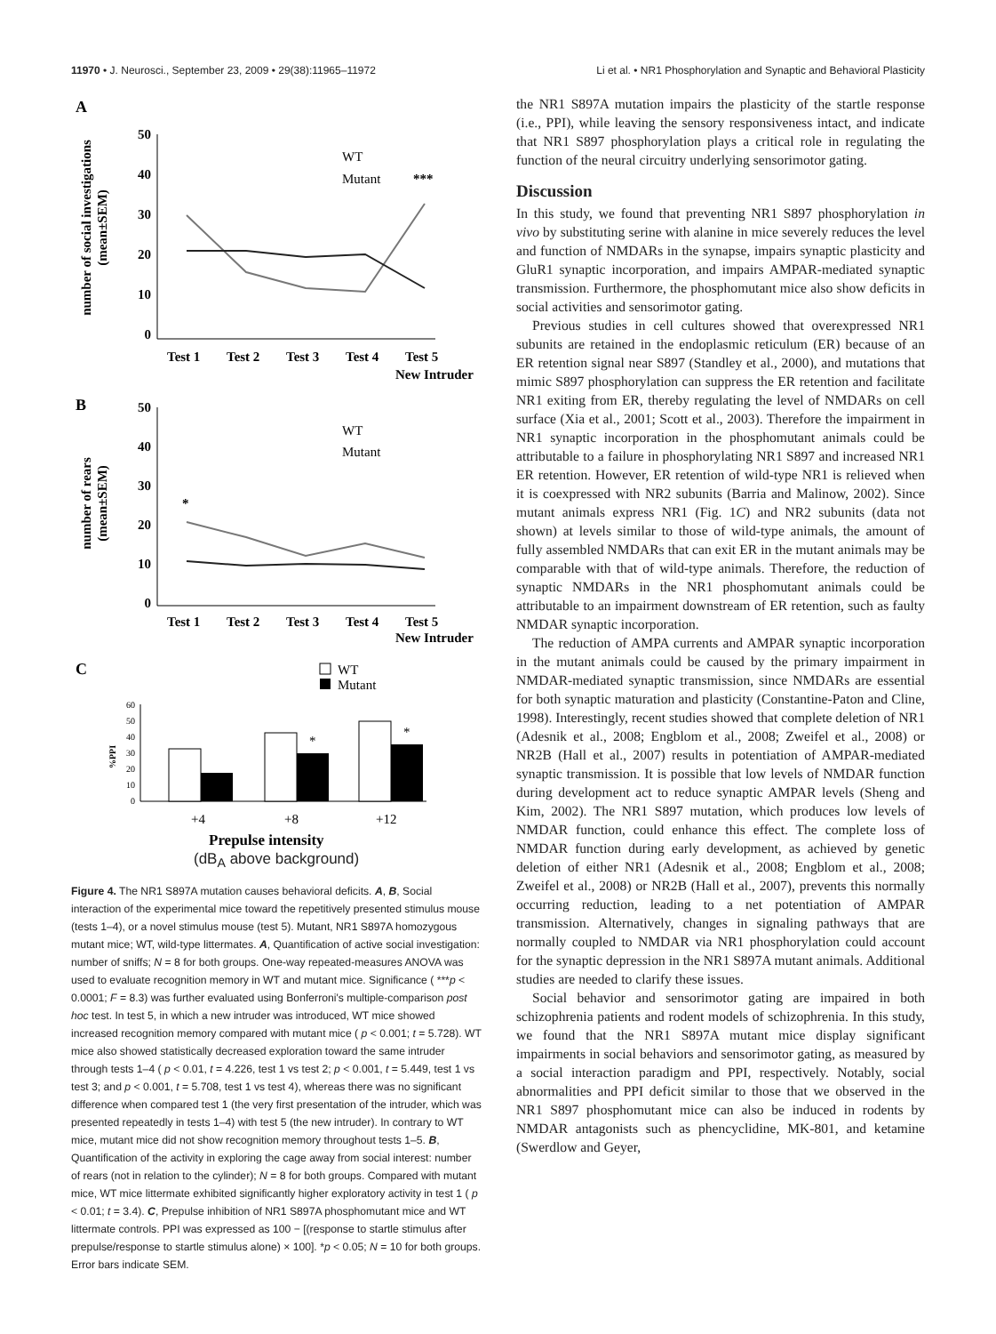11970 • J. Neurosci., September 23, 2009 • 29(38):11965–11972 Li et al. • NR1 Phosphorylation and Synaptic and Behavioral Plasticity
A
number of social investigations
(mean±SEM)
50
40
30
20
10
0
Test 1
Test 2
Test 3
Test 4
Test 5
New Intruder
WT
Mutant
***
B
number of rears
(mean±SEM)
50
40
30
20
10
0
Test 1
Test 2
Test 3
Test 4
Test 5
New Intruder
WT
Mutant
*
C
WT
Mutant
60
50
40
30
20
10
0
%PPI
*
*
+4
+8
+12
Prepulse intensity
(dB<sub>A</sub> above background)
Figure 4. The NR1 S897A mutation causes behavioral deficits. A, B, Social interaction of the experimental mice toward the repetitively presented stimulus mouse (tests 1–4), or a novel stimulus mouse (test 5). Mutant, NR1 S897A homozygous mutant mice; WT, wild-type littermates. A, Quantification of active social investigation: number of sniffs; N = 8 for both groups. One-way repeated-measures ANOVA was used to evaluate recognition memory in WT and mutant mice. Significance ( ***p < 0.0001; F = 8.3) was further evaluated using Bonferroni's multiple-comparison post hoc test. In test 5, in which a new intruder was introduced, WT mice showed increased recognition memory compared with mutant mice ( p < 0.001; t = 5.728). WT mice also showed statistically decreased exploration toward the same intruder through tests 1–4 ( p < 0.01, t = 4.226, test 1 vs test 2; p < 0.001, t = 5.449, test 1 vs test 3; and p < 0.001, t = 5.708, test 1 vs test 4), whereas there was no significant difference when compared test 1 (the very first presentation of the intruder, which was presented repeatedly in tests 1–4) with test 5 (the new intruder). In contrary to WT mice, mutant mice did not show recognition memory throughout tests 1–5. B, Quantification of the activity in exploring the cage away from social interest: number of rears (not in relation to the cylinder); N = 8 for both groups. Compared with mutant mice, WT mice littermate exhibited significantly higher exploratory activity in test 1 ( p < 0.01; t = 3.4). C, Prepulse inhibition of NR1 S897A phosphomutant mice and WT littermate controls. PPI was expressed as 100 − [(response to startle stimulus after prepulse/response to startle stimulus alone) × 100]. *p < 0.05; N = 10 for both groups. Error bars indicate SEM.
the NR1 S897A mutation impairs the plasticity of the startle response (i.e., PPI), while leaving the sensory responsiveness intact, and indicate that NR1 S897 phosphorylation plays a critical role in regulating the function of the neural circuitry underlying sensorimotor gating.
Discussion
In this study, we found that preventing NR1 S897 phosphorylation in vivo by substituting serine with alanine in mice severely reduces the level and function of NMDARs in the synapse, impairs synaptic plasticity and GluR1 synaptic incorporation, and impairs AMPAR-mediated synaptic transmission. Furthermore, the phosphomutant mice also show deficits in social activities and sensorimotor gating.
Previous studies in cell cultures showed that overexpressed NR1 subunits are retained in the endoplasmic reticulum (ER) because of an ER retention signal near S897 (Standley et al., 2000), and mutations that mimic S897 phosphorylation can suppress the ER retention and facilitate NR1 exiting from ER, thereby regulating the level of NMDARs on cell surface (Xia et al., 2001; Scott et al., 2003). Therefore the impairment in NR1 synaptic incorporation in the phosphomutant animals could be attributable to a failure in phosphorylating NR1 S897 and increased NR1 ER retention. However, ER retention of wild-type NR1 is relieved when it is coexpressed with NR2 subunits (Barria and Malinow, 2002). Since mutant animals express NR1 (Fig. 1C) and NR2 subunits (data not shown) at levels similar to those of wild-type animals, the amount of fully assembled NMDARs that can exit ER in the mutant animals may be comparable with that of wild-type animals. Therefore, the reduction of synaptic NMDARs in the NR1 phosphomutant animals could be attributable to an impairment downstream of ER retention, such as faulty NMDAR synaptic incorporation.
The reduction of AMPA currents and AMPAR synaptic incorporation in the mutant animals could be caused by the primary impairment in NMDAR-mediated synaptic transmission, since NMDARs are essential for both synaptic maturation and plasticity (Constantine-Paton and Cline, 1998). Interestingly, recent studies showed that complete deletion of NR1 (Adesnik et al., 2008; Engblom et al., 2008; Zweifel et al., 2008) or NR2B (Hall et al., 2007) results in potentiation of AMPAR-mediated synaptic transmission. It is possible that low levels of NMDAR function during development act to reduce synaptic AMPAR levels (Sheng and Kim, 2002). The NR1 S897 mutation, which produces low levels of NMDAR function, could enhance this effect. The complete loss of NMDAR function during early development, as achieved by genetic deletion of either NR1 (Adesnik et al., 2008; Engblom et al., 2008; Zweifel et al., 2008) or NR2B (Hall et al., 2007), prevents this normally occurring reduction, leading to a net potentiation of AMPAR transmission. Alternatively, changes in signaling pathways that are normally coupled to NMDAR via NR1 phosphorylation could account for the synaptic depression in the NR1 S897A mutant animals. Additional studies are needed to clarify these issues.
Social behavior and sensorimotor gating are impaired in both schizophrenia patients and rodent models of schizophrenia. In this study, we found that the NR1 S897A mutant mice display significant impairments in social behaviors and sensorimotor gating, as measured by a social interaction paradigm and PPI, respectively. Notably, social abnormalities and PPI deficit similar to those that we observed in the NR1 S897 phosphomutant mice can also be induced in rodents by NMDAR antagonists such as phencyclidine, MK-801, and ketamine (Swerdlow and Geyer,